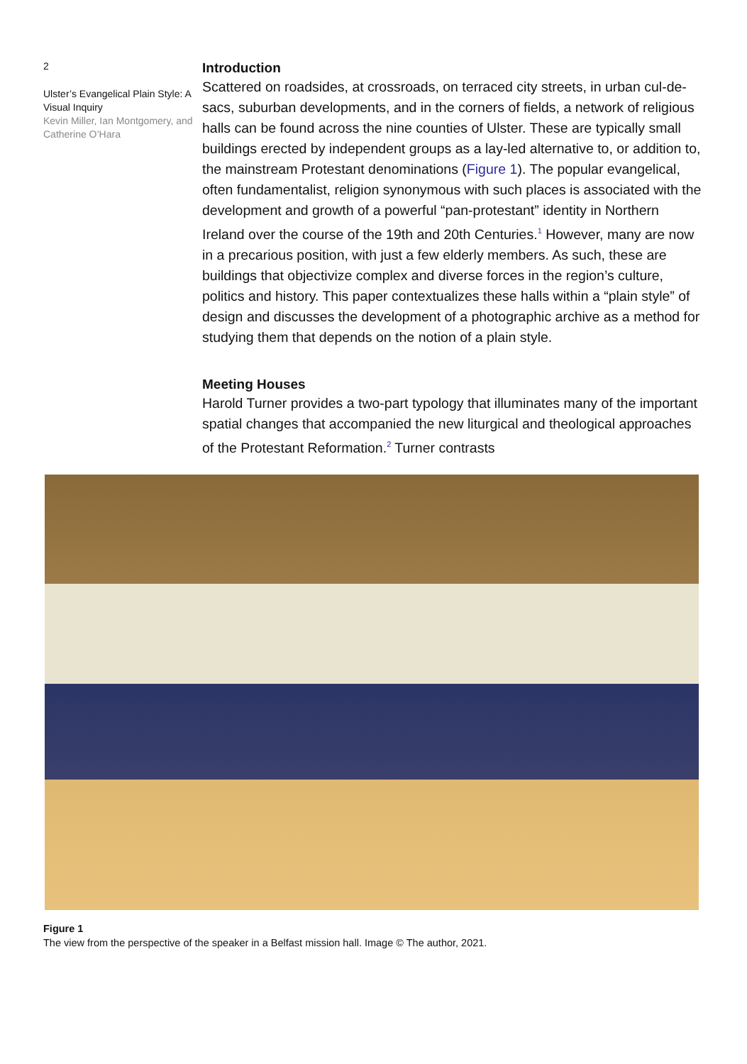2
Ulster’s Evangelical Plain Style: A Visual Inquiry
Kevin Miller, Ian Montgomery, and Catherine O’Hara
Introduction
Scattered on roadsides, at crossroads, on terraced city streets, in urban cul-de-sacs, suburban developments, and in the corners of fields, a network of religious halls can be found across the nine counties of Ulster. These are typically small buildings erected by independent groups as a lay-led alternative to, or addition to, the mainstream Protestant denominations (Figure 1). The popular evangelical, often fundamentalist, religion synonymous with such places is associated with the development and growth of a powerful “pan-protestant” identity in Northern Ireland over the course of the 19th and 20th Centuries.<sup>1</sup> However, many are now in a precarious position, with just a few elderly members. As such, these are buildings that objectivize complex and diverse forces in the region’s culture, politics and history. This paper contextualizes these halls within a “plain style” of design and discusses the development of a photographic archive as a method for studying them that depends on the notion of a plain style.
Meeting Houses
Harold Turner provides a two-part typology that illuminates many of the important spatial changes that accompanied the new liturgical and theological approaches of the Protestant Reformation.<sup>2</sup> Turner contrasts
Figure 1
The view from the perspective of the speaker in a Belfast mission hall. Image © The author, 2021.